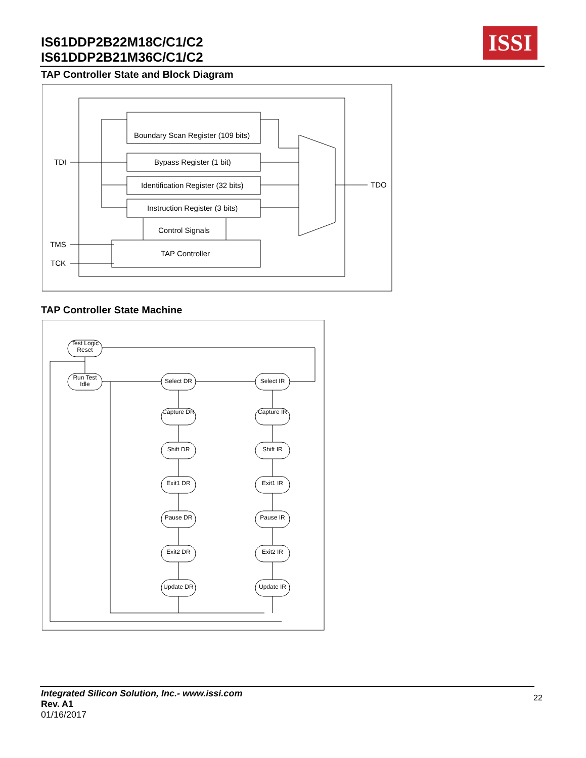IS61DDP2B22M18C/C1/C2
IS61DDP2B21M36C/C1/C2
ISSI
TAP Controller State and Block Diagram
Boundary Scan Register (109 bits)
Bypass Register (1 bit)
Identification Register (32 bits)
Instruction Register (3 bits)
Control Signals
TAP Controller
TDI
TDO
TMS
TCK
TAP Controller State Machine
Test Logic
Reset
Run Test
Idle
Select DR
Select IR
Capture DR
Capture IR
Shift DR
Shift IR
Exit1 DR
Exit1 IR
Pause DR
Pause IR
Exit2 DR
Exit2 IR
Update DR
Update IR
Integrated Silicon Solution, Inc.- www.issi.com
Rev. A1
01/16/2017
22